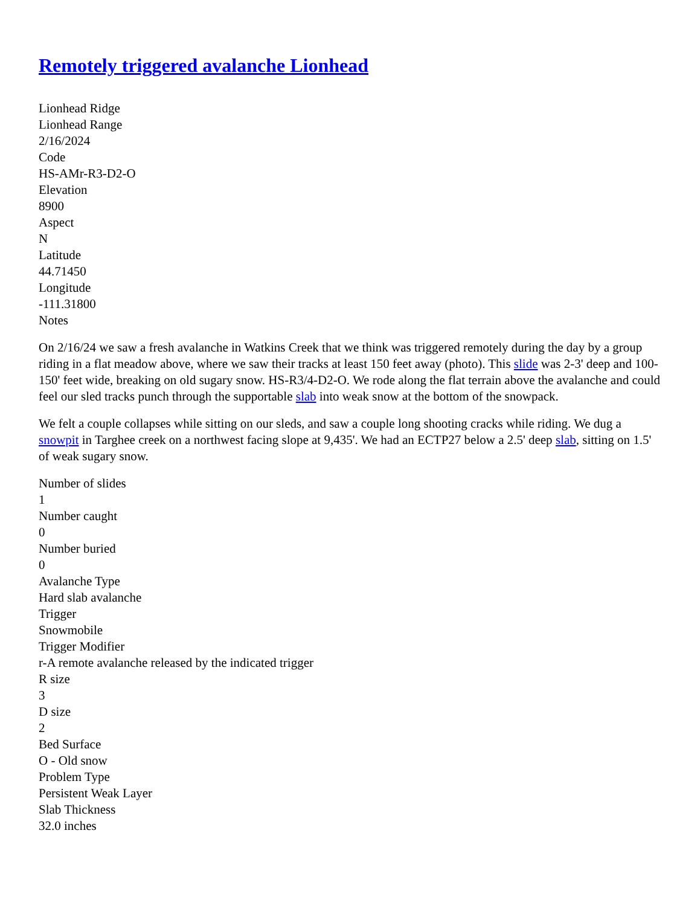Remotely triggered avalanche Lionhead
Lionhead Ridge
Lionhead Range
2/16/2024
Code
HS-AMr-R3-D2-O
Elevation
8900
Aspect
N
Latitude
44.71450
Longitude
-111.31800
Notes
On 2/16/24 we saw a fresh avalanche in Watkins Creek that we think was triggered remotely during the day by a group riding in a flat meadow above, where we saw their tracks at least 150 feet away (photo). This slide was 2-3' deep and 100-150' feet wide, breaking on old sugary snow. HS-R3/4-D2-O. We rode along the flat terrain above the avalanche and could feel our sled tracks punch through the supportable slab into weak snow at the bottom of the snowpack.
We felt a couple collapses while sitting on our sleds, and saw a couple long shooting cracks while riding. We dug a snowpit in Targhee creek on a northwest facing slope at 9,435'. We had an ECTP27 below a 2.5' deep slab, sitting on 1.5' of weak sugary snow.
Number of slides
1
Number caught
0
Number buried
0
Avalanche Type
Hard slab avalanche
Trigger
Snowmobile
Trigger Modifier
r-A remote avalanche released by the indicated trigger
R size
3
D size
2
Bed Surface
O - Old snow
Problem Type
Persistent Weak Layer
Slab Thickness
32.0 inches